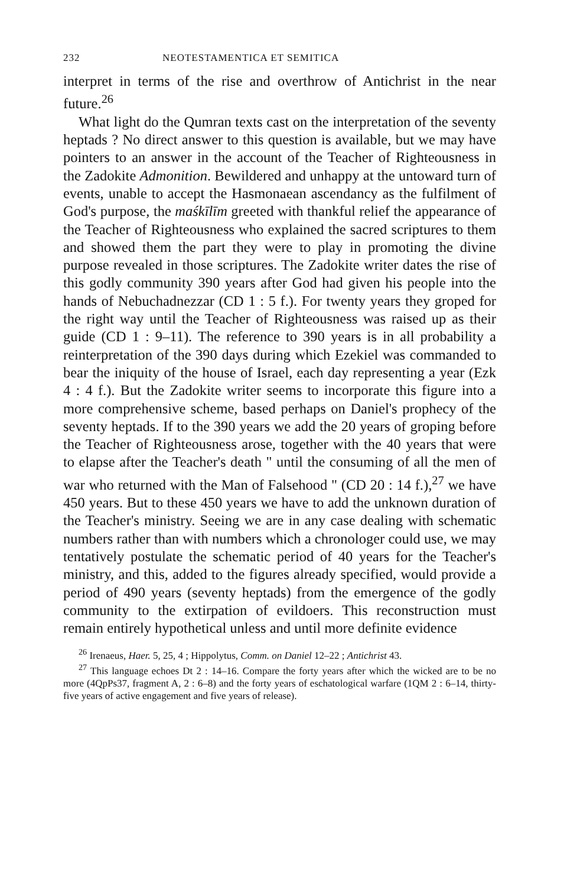232 NEOTESTAMENTICA ET SEMITICA
interpret in terms of the rise and overthrow of Antichrist in the near future.<sup>26</sup>
What light do the Qumran texts cast on the interpretation of the seventy heptads ? No direct answer to this question is available, but we may have pointers to an answer in the account of the Teacher of Righteousness in the Zadokite Admonition. Bewildered and unhappy at the untoward turn of events, unable to accept the Hasmonaean ascendancy as the fulfilment of God's purpose, the maśkīlīm greeted with thankful relief the appearance of the Teacher of Righteousness who explained the sacred scriptures to them and showed them the part they were to play in promoting the divine purpose revealed in those scriptures. The Zadokite writer dates the rise of this godly community 390 years after God had given his people into the hands of Nebuchadnezzar (CD 1 : 5 f.). For twenty years they groped for the right way until the Teacher of Righteousness was raised up as their guide (CD 1 : 9–11). The reference to 390 years is in all probability a reinterpretation of the 390 days during which Ezekiel was commanded to bear the iniquity of the house of Israel, each day representing a year (Ezk 4 : 4 f.). But the Zadokite writer seems to incorporate this figure into a more comprehensive scheme, based perhaps on Daniel's prophecy of the seventy heptads. If to the 390 years we add the 20 years of groping before the Teacher of Righteousness arose, together with the 40 years that were to elapse after the Teacher's death " until the consuming of all the men of war who returned with the Man of Falsehood " (CD 20 : 14 f.),<sup>27</sup> we have 450 years. But to these 450 years we have to add the unknown duration of the Teacher's ministry. Seeing we are in any case dealing with schematic numbers rather than with numbers which a chronologer could use, we may tentatively postulate the schematic period of 40 years for the Teacher's ministry, and this, added to the figures already specified, would provide a period of 490 years (seventy heptads) from the emergence of the godly community to the extirpation of evildoers. This reconstruction must remain entirely hypothetical unless and until more definite evidence
<sup>26</sup> Irenaeus, Haer. 5, 25, 4 ; Hippolytus, Comm. on Daniel 12–22 ; Antichrist 43.
<sup>27</sup> This language echoes Dt 2 : 14–16. Compare the forty years after which the wicked are to be no more (4QpPs37, fragment A, 2 : 6–8) and the forty years of eschatological warfare (1QM 2 : 6–14, thirty-five years of active engagement and five years of release).